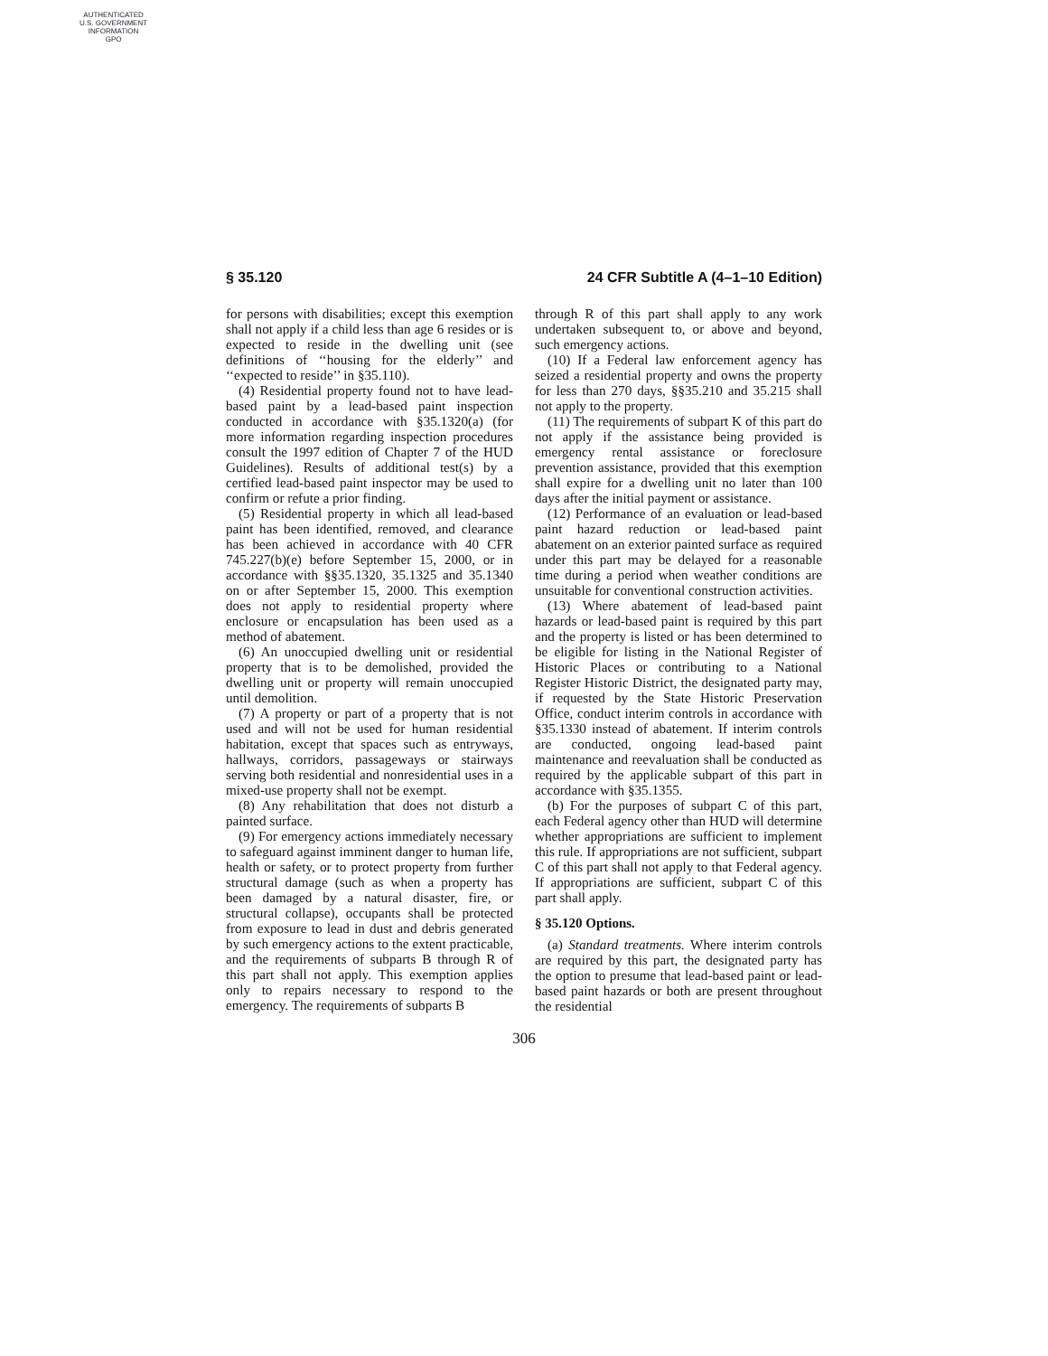AUTHENTICATED
U.S. GOVERNMENT
INFORMATION
GPO
§ 35.120 24 CFR Subtitle A (4–1–10 Edition)
for persons with disabilities; except this exemption shall not apply if a child less than age 6 resides or is expected to reside in the dwelling unit (see definitions of ‘‘housing for the elderly’’ and ‘‘expected to reside’’ in §35.110).
(4) Residential property found not to have lead-based paint by a lead-based paint inspection conducted in accordance with §35.1320(a) (for more information regarding inspection procedures consult the 1997 edition of Chapter 7 of the HUD Guidelines). Results of additional test(s) by a certified lead-based paint inspector may be used to confirm or refute a prior finding.
(5) Residential property in which all lead-based paint has been identified, removed, and clearance has been achieved in accordance with 40 CFR 745.227(b)(e) before September 15, 2000, or in accordance with §§35.1320, 35.1325 and 35.1340 on or after September 15, 2000. This exemption does not apply to residential property where enclosure or encapsulation has been used as a method of abatement.
(6) An unoccupied dwelling unit or residential property that is to be demolished, provided the dwelling unit or property will remain unoccupied until demolition.
(7) A property or part of a property that is not used and will not be used for human residential habitation, except that spaces such as entryways, hallways, corridors, passageways or stairways serving both residential and nonresidential uses in a mixed-use property shall not be exempt.
(8) Any rehabilitation that does not disturb a painted surface.
(9) For emergency actions immediately necessary to safeguard against imminent danger to human life, health or safety, or to protect property from further structural damage (such as when a property has been damaged by a natural disaster, fire, or structural collapse), occupants shall be protected from exposure to lead in dust and debris generated by such emergency actions to the extent practicable, and the requirements of subparts B through R of this part shall not apply. This exemption applies only to repairs necessary to respond to the emergency. The requirements of subparts B
through R of this part shall apply to any work undertaken subsequent to, or above and beyond, such emergency actions.
(10) If a Federal law enforcement agency has seized a residential property and owns the property for less than 270 days, §§35.210 and 35.215 shall not apply to the property.
(11) The requirements of subpart K of this part do not apply if the assistance being provided is emergency rental assistance or foreclosure prevention assistance, provided that this exemption shall expire for a dwelling unit no later than 100 days after the initial payment or assistance.
(12) Performance of an evaluation or lead-based paint hazard reduction or lead-based paint abatement on an exterior painted surface as required under this part may be delayed for a reasonable time during a period when weather conditions are unsuitable for conventional construction activities.
(13) Where abatement of lead-based paint hazards or lead-based paint is required by this part and the property is listed or has been determined to be eligible for listing in the National Register of Historic Places or contributing to a National Register Historic District, the designated party may, if requested by the State Historic Preservation Office, conduct interim controls in accordance with §35.1330 instead of abatement. If interim controls are conducted, ongoing lead-based paint maintenance and reevaluation shall be conducted as required by the applicable subpart of this part in accordance with §35.1355.
(b) For the purposes of subpart C of this part, each Federal agency other than HUD will determine whether appropriations are sufficient to implement this rule. If appropriations are not sufficient, subpart C of this part shall not apply to that Federal agency. If appropriations are sufficient, subpart C of this part shall apply.
§ 35.120 Options.
(a) Standard treatments. Where interim controls are required by this part, the designated party has the option to presume that lead-based paint or lead-based paint hazards or both are present throughout the residential
306